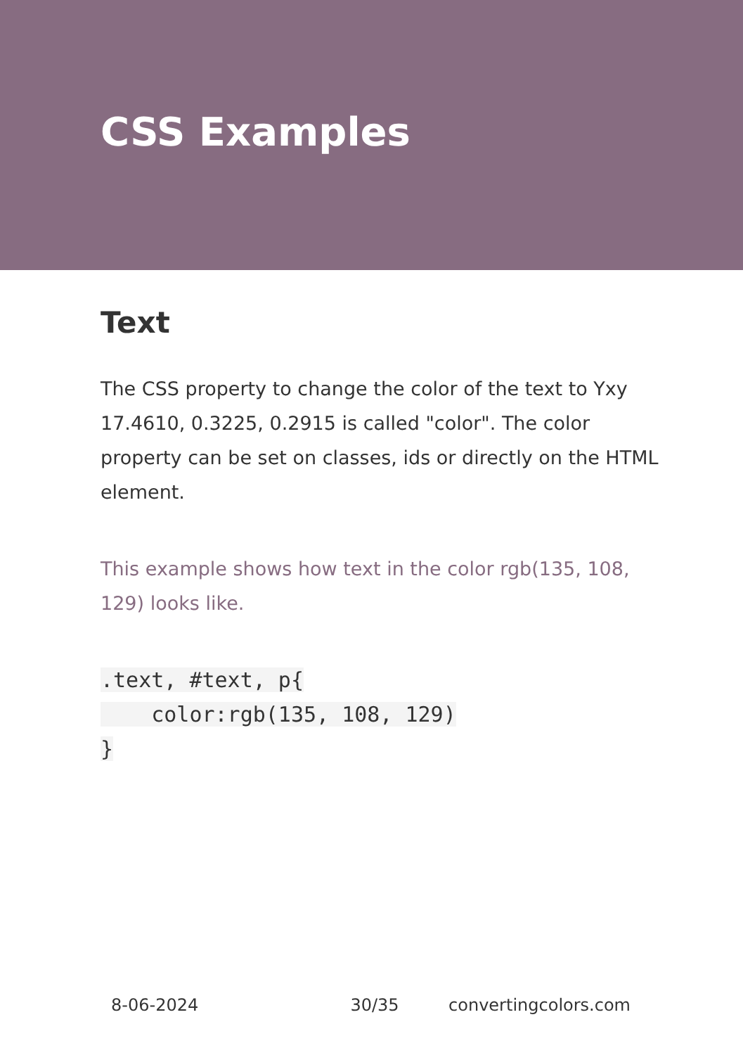CSS Examples
Text
The CSS property to change the color of the text to Yxy 17.4610, 0.3225, 0.2915 is called "color". The color property can be set on classes, ids or directly on the HTML element.
This example shows how text in the color rgb(135, 108, 129) looks like.
.text, #text, p{
    color:rgb(135, 108, 129)
}
8-06-2024 30/35 convertingcolors.com